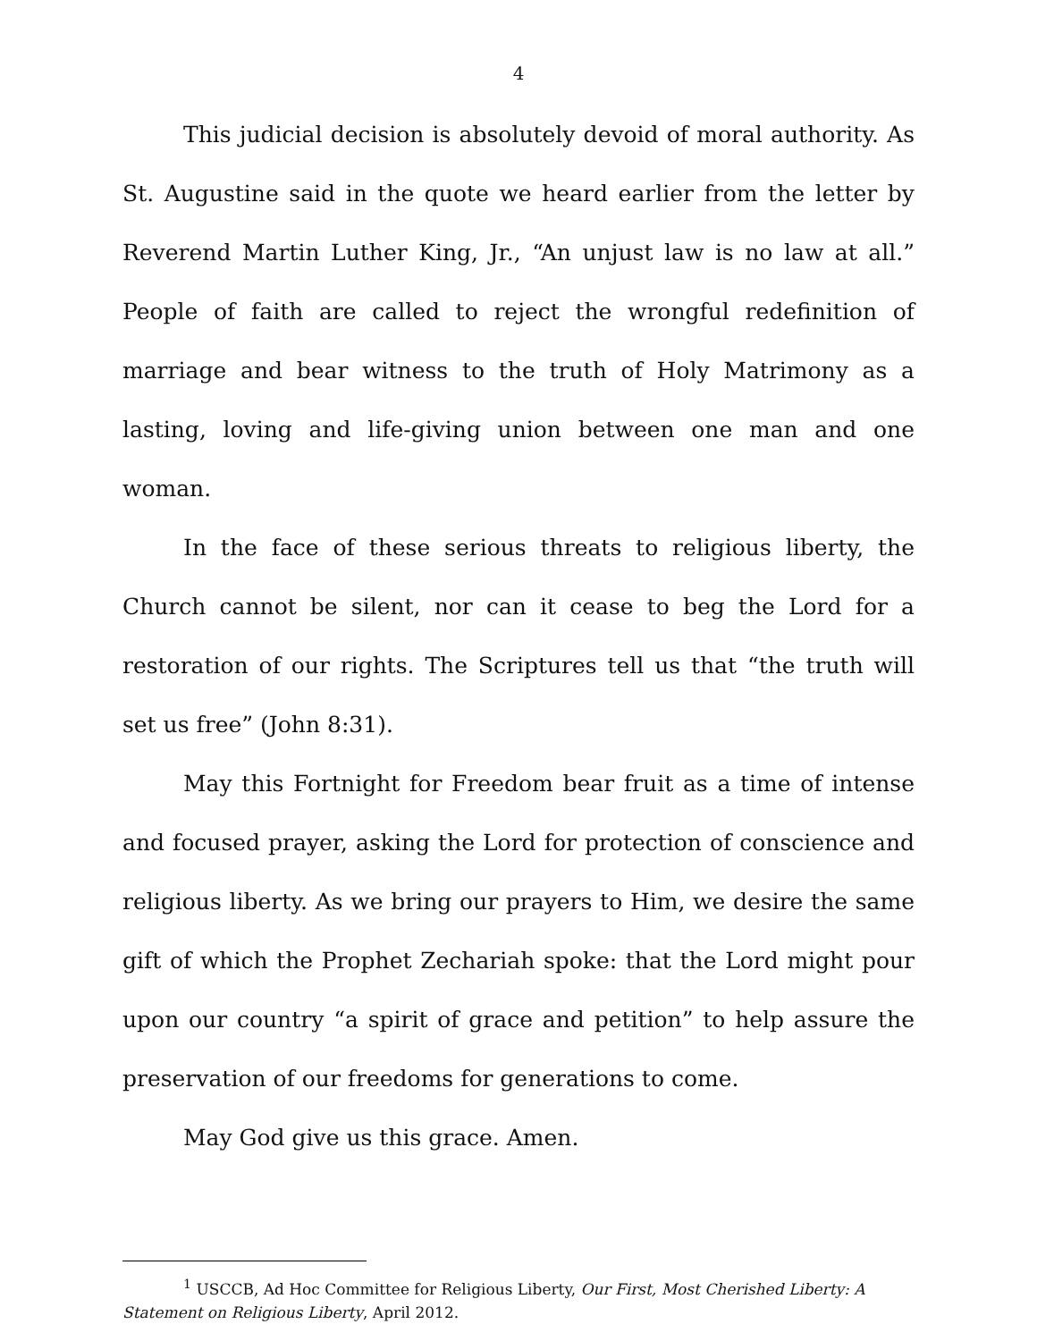4
This judicial decision is absolutely devoid of moral authority. As St. Augustine said in the quote we heard earlier from the letter by Reverend Martin Luther King, Jr., “An unjust law is no law at all.” People of faith are called to reject the wrongful redefinition of marriage and bear witness to the truth of Holy Matrimony as a lasting, loving and life-giving union between one man and one woman.
In the face of these serious threats to religious liberty, the Church cannot be silent, nor can it cease to beg the Lord for a restoration of our rights. The Scriptures tell us that “the truth will set us free” (John 8:31).
May this Fortnight for Freedom bear fruit as a time of intense and focused prayer, asking the Lord for protection of conscience and religious liberty. As we bring our prayers to Him, we desire the same gift of which the Prophet Zechariah spoke: that the Lord might pour upon our country “a spirit of grace and petition” to help assure the preservation of our freedoms for generations to come.
May God give us this grace. Amen.
<sup>1</sup> USCCB, Ad Hoc Committee for Religious Liberty, Our First, Most Cherished Liberty: A Statement on Religious Liberty, April 2012.